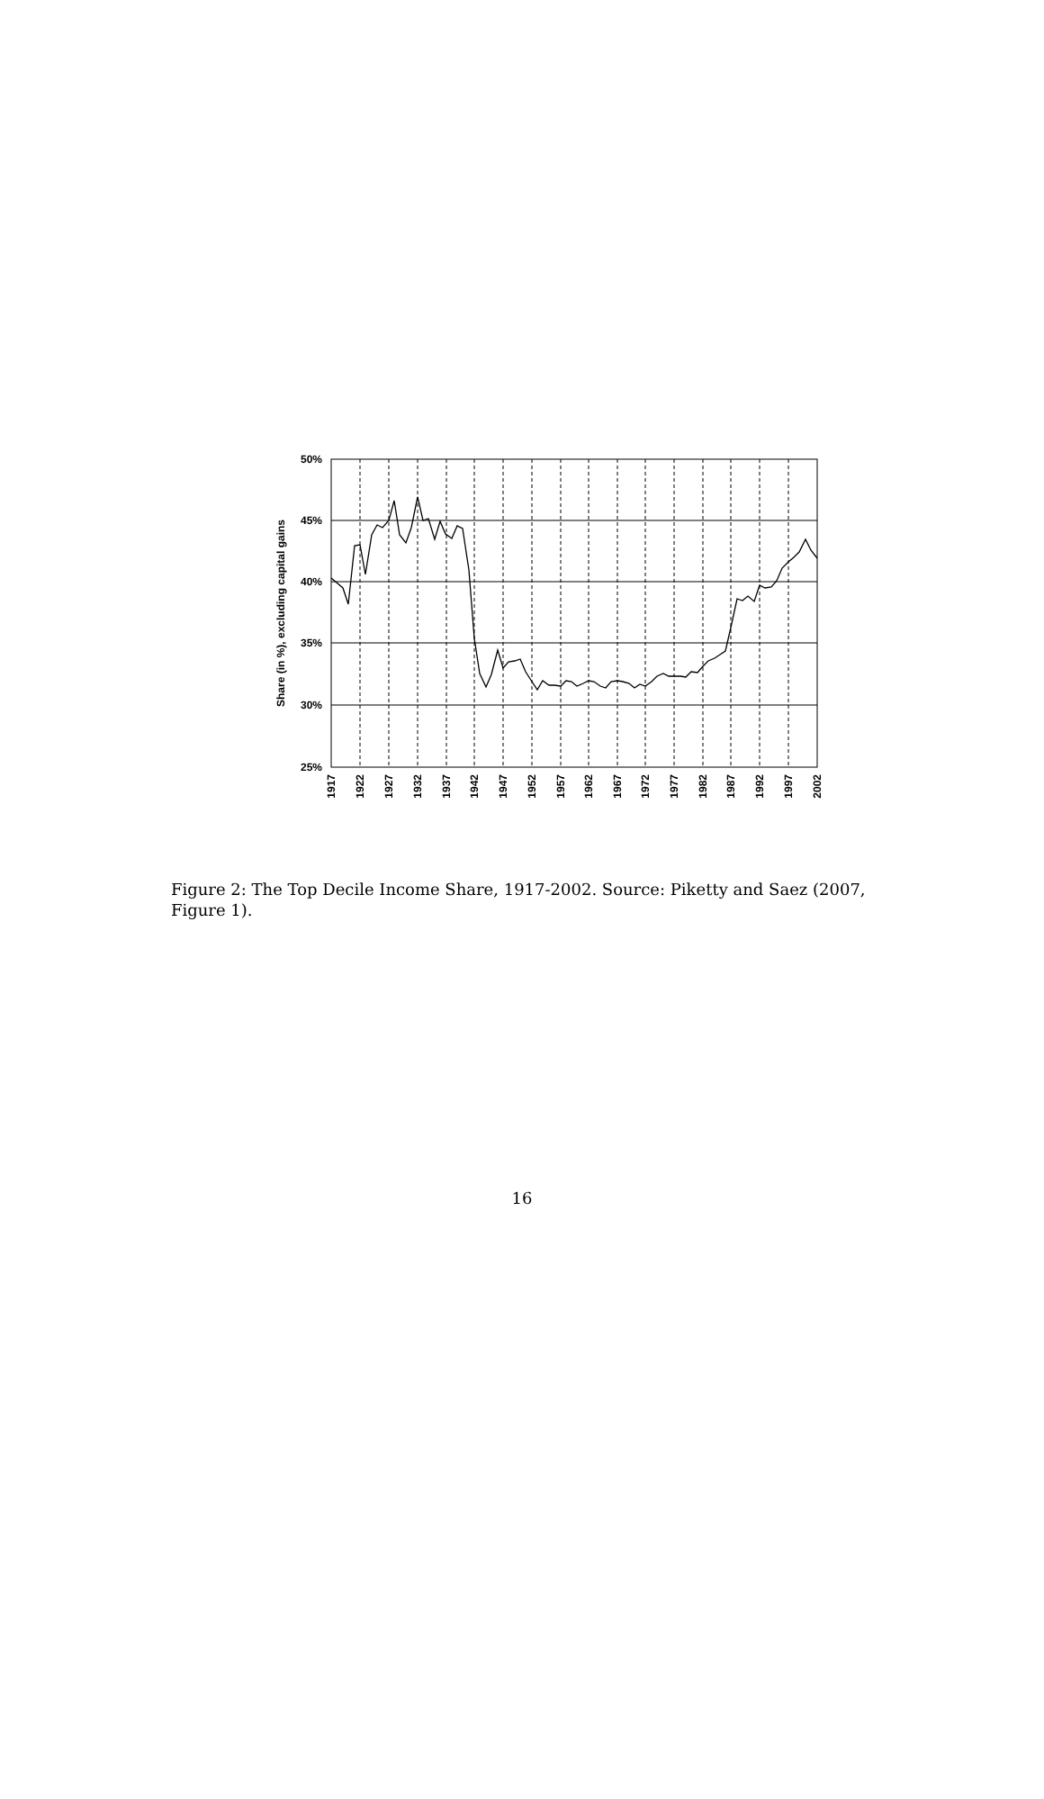50%
45%
40%
35%
30%
25%
Share (in %), excluding capital gains
1917
1922
1927
1932
1937
1942
1947
1952
1957
1962
1967
1972
1977
1982
1987
1992
1997
2002
Figure 2: The Top Decile Income Share, 1917-2002. Source: Piketty and Saez (2007, Figure 1).
16